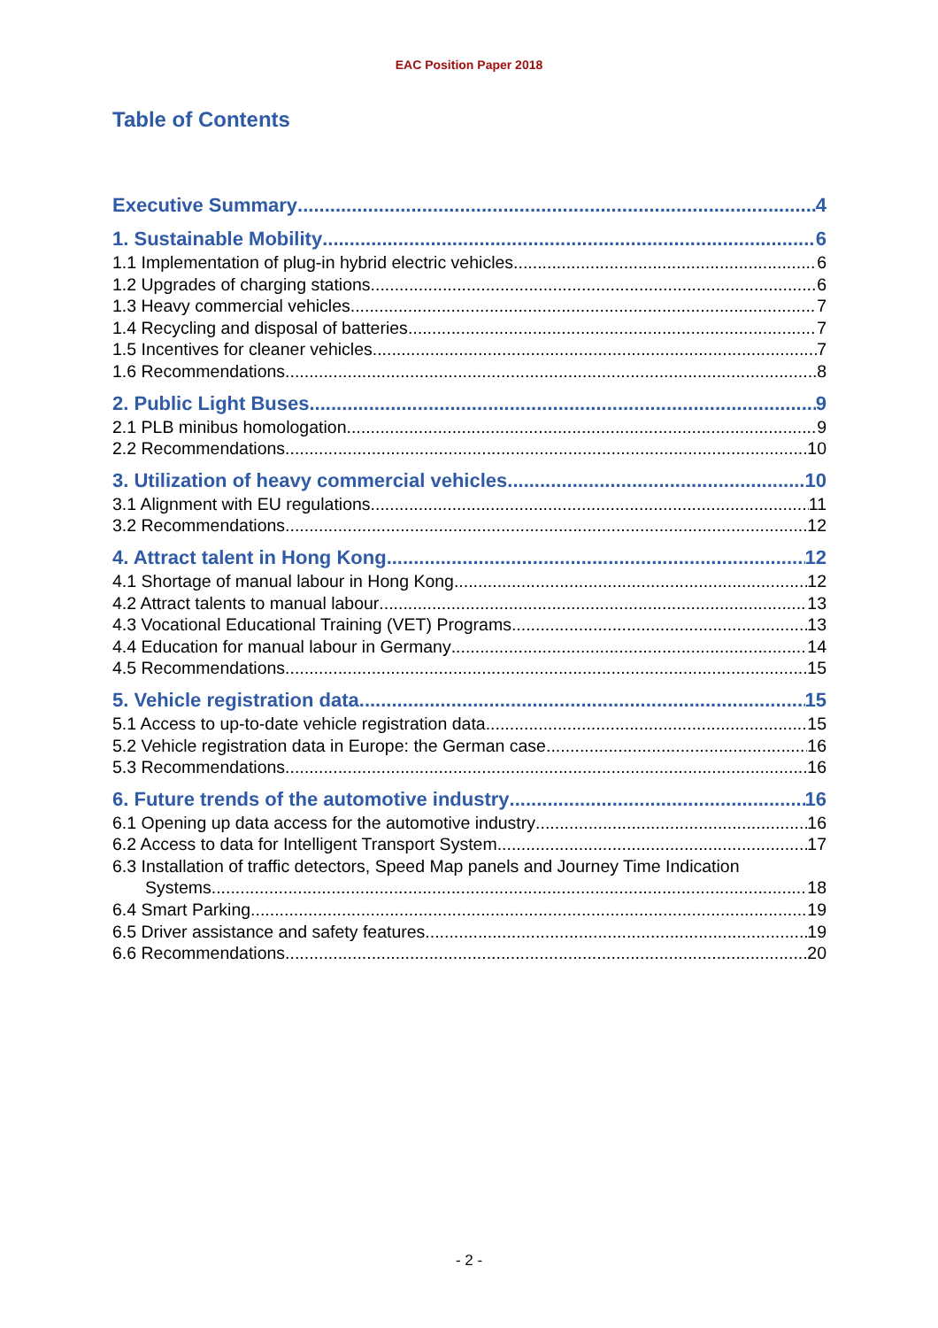EAC Position Paper 2018
Table of Contents
Executive Summary 4
1. Sustainable Mobility 6
1.1 Implementation of plug-in hybrid electric vehicles 6
1.2 Upgrades of charging stations 6
1.3 Heavy commercial vehicles 7
1.4 Recycling and disposal of batteries 7
1.5 Incentives for cleaner vehicles 7
1.6 Recommendations 8
2. Public Light Buses 9
2.1 PLB minibus homologation 9
2.2 Recommendations 10
3. Utilization of heavy commercial vehicles 10
3.1 Alignment with EU regulations 11
3.2 Recommendations 12
4. Attract talent in Hong Kong 12
4.1 Shortage of manual labour in Hong Kong 12
4.2 Attract talents to manual labour 13
4.3 Vocational Educational Training (VET) Programs 13
4.4 Education for manual labour in Germany 14
4.5 Recommendations 15
5. Vehicle registration data 15
5.1 Access to up-to-date vehicle registration data 15
5.2 Vehicle registration data in Europe: the German case 16
5.3 Recommendations 16
6. Future trends of the automotive industry 16
6.1 Opening up data access for the automotive industry 16
6.2 Access to data for Intelligent Transport System 17
6.3 Installation of traffic detectors, Speed Map panels and Journey Time Indication
Systems 18
6.4 Smart Parking 19
6.5 Driver assistance and safety features 19
6.6 Recommendations 20
- 2 -